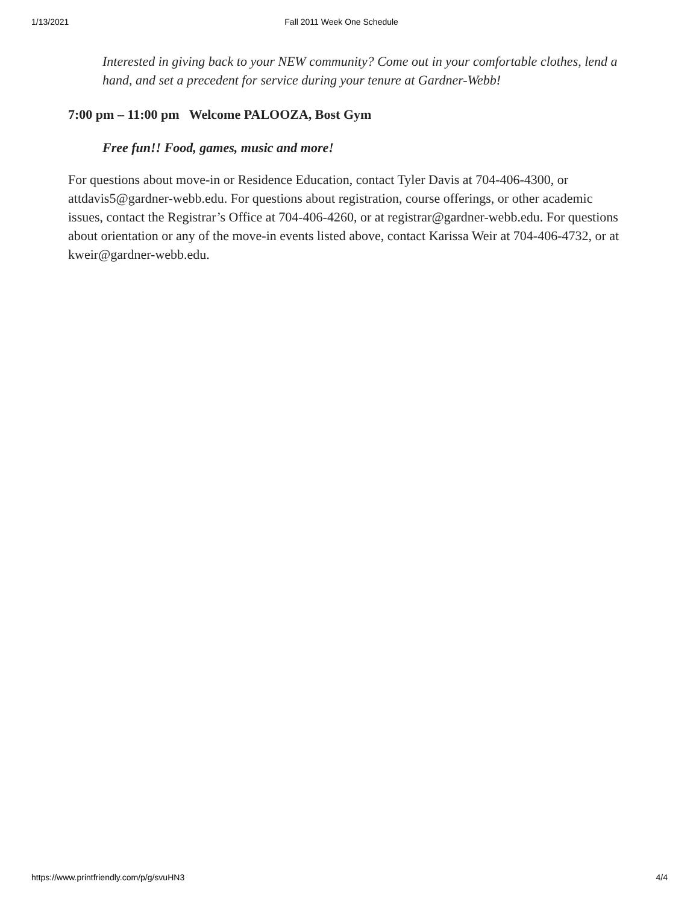1/13/2021 Fall 2011 Week One Schedule
Interested in giving back to your NEW community? Come out in your comfortable clothes, lend a hand, and set a precedent for service during your tenure at Gardner-Webb!
7:00 pm – 11:00 pm Welcome PALOOZA, Bost Gym
Free fun!! Food, games, music and more!
For questions about move-in or Residence Education, contact Tyler Davis at 704-406-4300, or attdavis5@gardner-webb.edu. For questions about registration, course offerings, or other academic issues, contact the Registrar’s Office at 704-406-4260, or at registrar@gardner-webb.edu. For questions about orientation or any of the move-in events listed above, contact Karissa Weir at 704-406-4732, or at kweir@gardner-webb.edu.
https://www.printfriendly.com/p/g/svuHN3 4/4